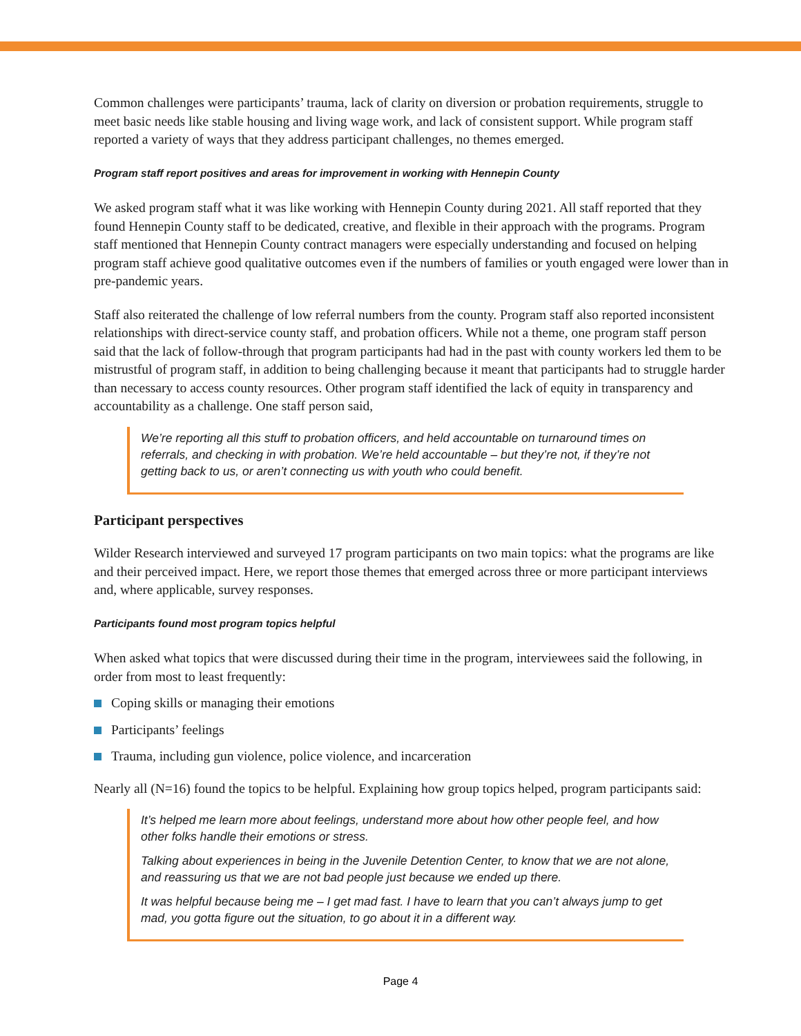Common challenges were participants’ trauma, lack of clarity on diversion or probation requirements, struggle to meet basic needs like stable housing and living wage work, and lack of consistent support. While program staff reported a variety of ways that they address participant challenges, no themes emerged.
Program staff report positives and areas for improvement in working with Hennepin County
We asked program staff what it was like working with Hennepin County during 2021. All staff reported that they found Hennepin County staff to be dedicated, creative, and flexible in their approach with the programs. Program staff mentioned that Hennepin County contract managers were especially understanding and focused on helping program staff achieve good qualitative outcomes even if the numbers of families or youth engaged were lower than in pre-pandemic years.
Staff also reiterated the challenge of low referral numbers from the county. Program staff also reported inconsistent relationships with direct-service county staff, and probation officers. While not a theme, one program staff person said that the lack of follow-through that program participants had had in the past with county workers led them to be mistrustful of program staff, in addition to being challenging because it meant that participants had to struggle harder than necessary to access county resources. Other program staff identified the lack of equity in transparency and accountability as a challenge. One staff person said,
We’re reporting all this stuff to probation officers, and held accountable on turnaround times on referrals, and checking in with probation. We’re held accountable – but they’re not, if they’re not getting back to us, or aren’t connecting us with youth who could benefit.
Participant perspectives
Wilder Research interviewed and surveyed 17 program participants on two main topics: what the programs are like and their perceived impact. Here, we report those themes that emerged across three or more participant interviews and, where applicable, survey responses.
Participants found most program topics helpful
When asked what topics that were discussed during their time in the program, interviewees said the following, in order from most to least frequently:
Coping skills or managing their emotions
Participants’ feelings
Trauma, including gun violence, police violence, and incarceration
Nearly all (N=16) found the topics to be helpful. Explaining how group topics helped, program participants said:
It’s helped me learn more about feelings, understand more about how other people feel, and how other folks handle their emotions or stress.
Talking about experiences in being in the Juvenile Detention Center, to know that we are not alone, and reassuring us that we are not bad people just because we ended up there.
It was helpful because being me – I get mad fast. I have to learn that you can’t always jump to get mad, you gotta figure out the situation, to go about it in a different way.
Page 4